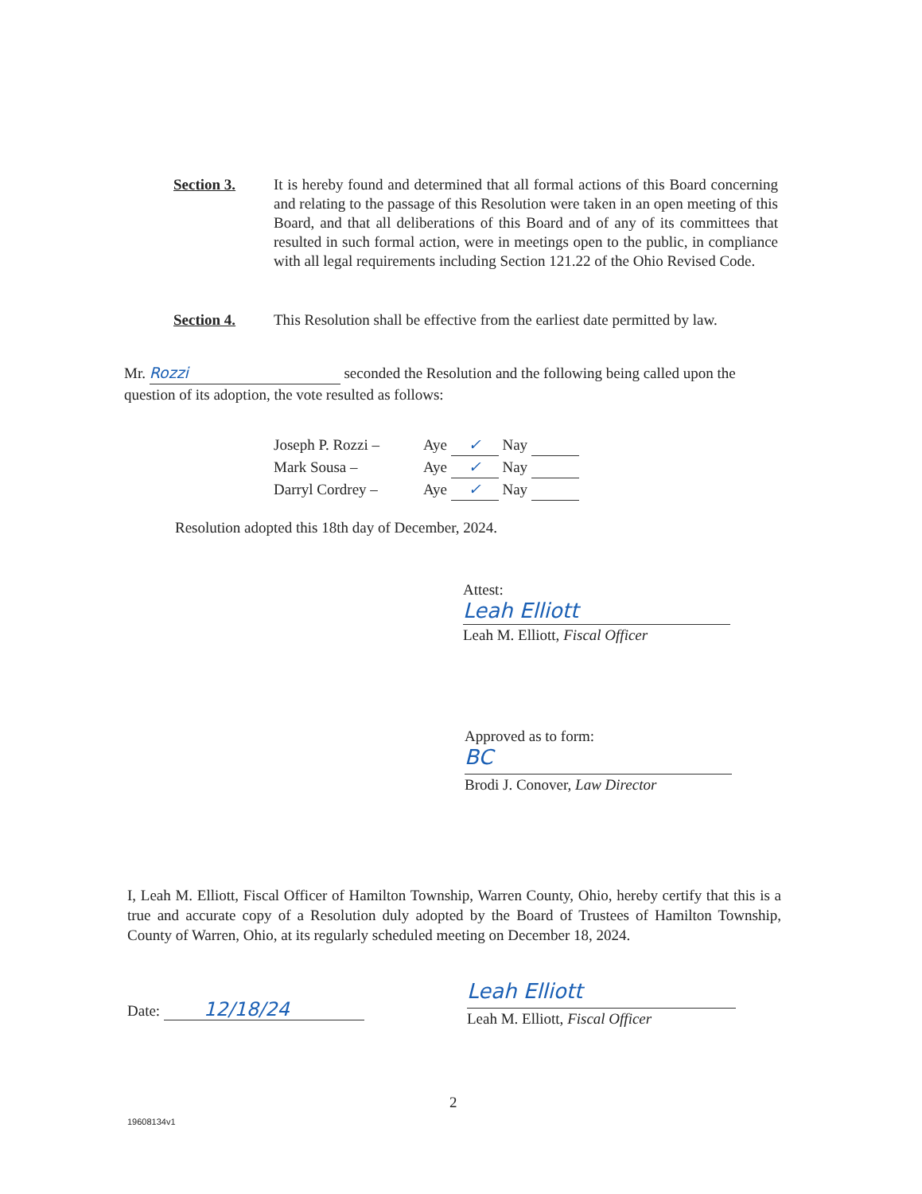Section 3. It is hereby found and determined that all formal actions of this Board concerning and relating to the passage of this Resolution were taken in an open meeting of this Board, and that all deliberations of this Board and of any of its committees that resulted in such formal action, were in meetings open to the public, in compliance with all legal requirements including Section 121.22 of the Ohio Revised Code.
Section 4. This Resolution shall be effective from the earliest date permitted by law.
Mr. Rozzi seconded the Resolution and the following being called upon the question of its adoption, the vote resulted as follows:
| Joseph P. Rozzi – | Aye ✓ Nay |
| Mark Sousa – | Aye ✓ Nay |
| Darryl Cordrey – | Aye ✓ Nay |
Resolution adopted this 18th day of December, 2024.
Attest:
Leah Elliott
Leah M. Elliott, Fiscal Officer
Approved as to form:
BC
Brodi J. Conover, Law Director
I, Leah M. Elliott, Fiscal Officer of Hamilton Township, Warren County, Ohio, hereby certify that this is a true and accurate copy of a Resolution duly adopted by the Board of Trustees of Hamilton Township, County of Warren, Ohio, at its regularly scheduled meeting on December 18, 2024.
Date: 12/18/24
Leah Elliott
Leah M. Elliott, Fiscal Officer
2
19608134v1